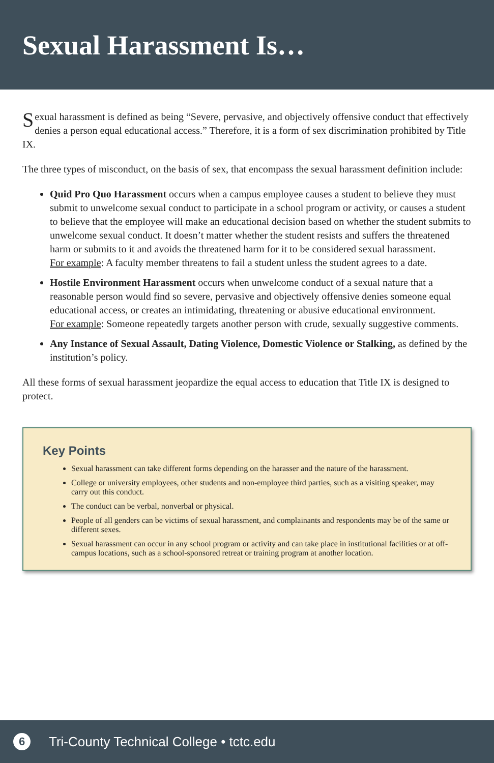Sexual Harassment Is…
Sexual harassment is defined as being “Severe, pervasive, and objectively offensive conduct that effectively denies a person equal educational access.” Therefore, it is a form of sex discrimination prohibited by Title IX.
The three types of misconduct, on the basis of sex, that encompass the sexual harassment definition include:
Quid Pro Quo Harassment occurs when a campus employee causes a student to believe they must submit to unwelcome sexual conduct to participate in a school program or activity, or causes a student to believe that the employee will make an educational decision based on whether the student submits to unwelcome sexual conduct. It doesn’t matter whether the student resists and suffers the threatened harm or submits to it and avoids the threatened harm for it to be considered sexual harassment.
For example: A faculty member threatens to fail a student unless the student agrees to a date.
Hostile Environment Harassment occurs when unwelcome conduct of a sexual nature that a reasonable person would find so severe, pervasive and objectively offensive denies someone equal educational access, or creates an intimidating, threatening or abusive educational environment.
For example: Someone repeatedly targets another person with crude, sexually suggestive comments.
Any Instance of Sexual Assault, Dating Violence, Domestic Violence or Stalking, as defined by the institution’s policy.
All these forms of sexual harassment jeopardize the equal access to education that Title IX is designed to protect.
Key Points
Sexual harassment can take different forms depending on the harasser and the nature of the harassment.
College or university employees, other students and non-employee third parties, such as a visiting speaker, may carry out this conduct.
The conduct can be verbal, nonverbal or physical.
People of all genders can be victims of sexual harassment, and complainants and respondents may be of the same or different sexes.
Sexual harassment can occur in any school program or activity and can take place in institutional facilities or at off-campus locations, such as a school-sponsored retreat or training program at another location.
6
Tri-County Technical College • tctc.edu